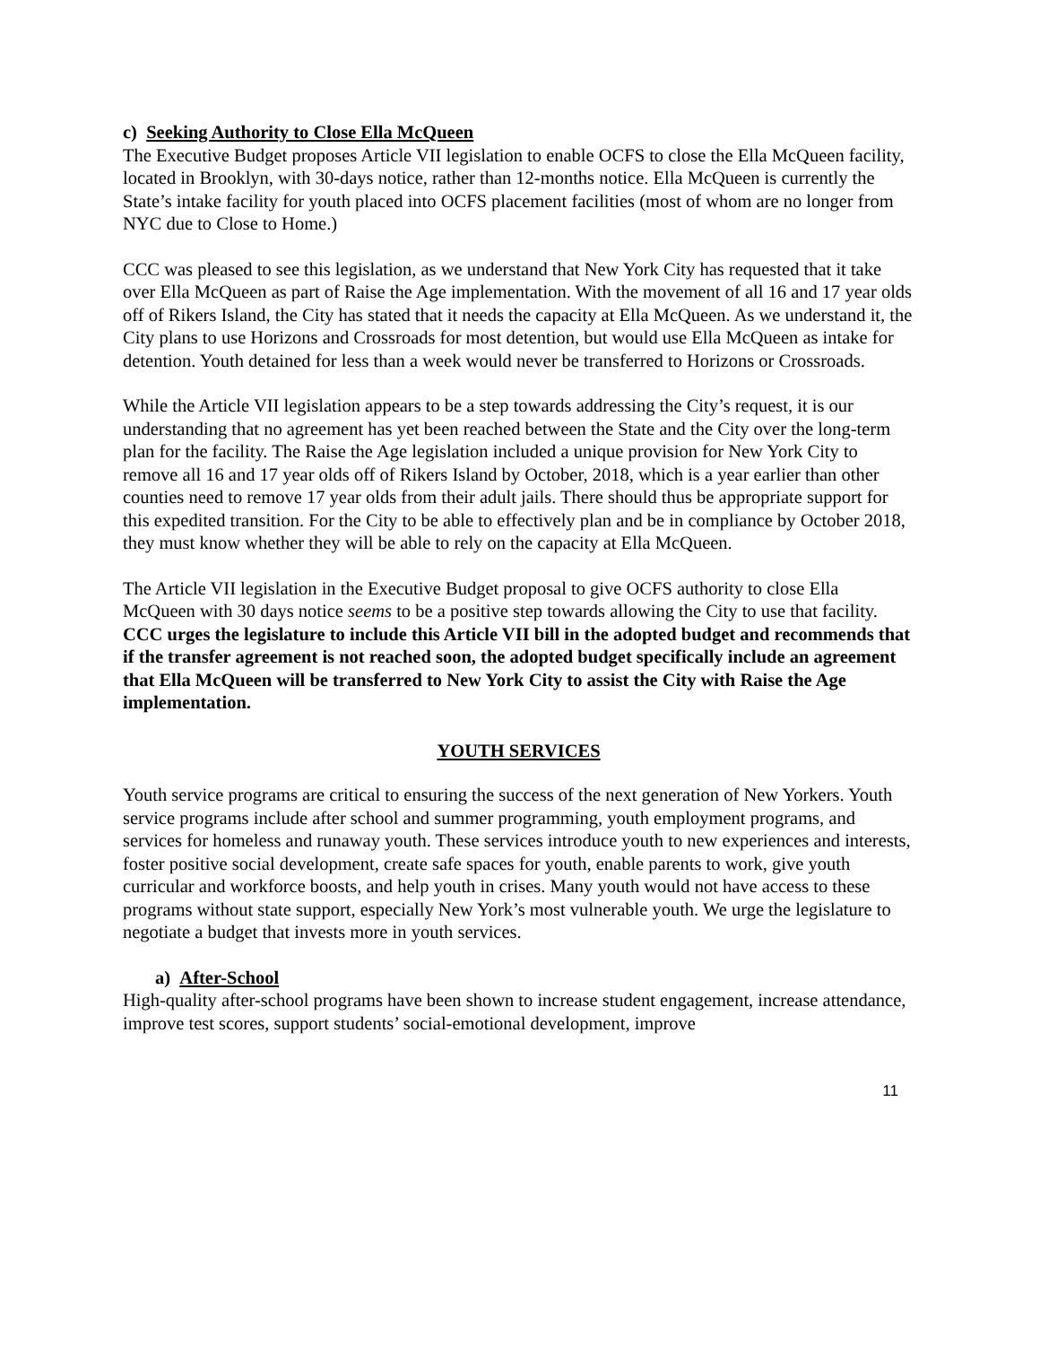c) Seeking Authority to Close Ella McQueen
The Executive Budget proposes Article VII legislation to enable OCFS to close the Ella McQueen facility, located in Brooklyn, with 30-days notice, rather than 12-months notice. Ella McQueen is currently the State’s intake facility for youth placed into OCFS placement facilities (most of whom are no longer from NYC due to Close to Home.)
CCC was pleased to see this legislation, as we understand that New York City has requested that it take over Ella McQueen as part of Raise the Age implementation. With the movement of all 16 and 17 year olds off of Rikers Island, the City has stated that it needs the capacity at Ella McQueen. As we understand it, the City plans to use Horizons and Crossroads for most detention, but would use Ella McQueen as intake for detention. Youth detained for less than a week would never be transferred to Horizons or Crossroads.
While the Article VII legislation appears to be a step towards addressing the City’s request, it is our understanding that no agreement has yet been reached between the State and the City over the long-term plan for the facility. The Raise the Age legislation included a unique provision for New York City to remove all 16 and 17 year olds off of Rikers Island by October, 2018, which is a year earlier than other counties need to remove 17 year olds from their adult jails. There should thus be appropriate support for this expedited transition. For the City to be able to effectively plan and be in compliance by October 2018, they must know whether they will be able to rely on the capacity at Ella McQueen.
The Article VII legislation in the Executive Budget proposal to give OCFS authority to close Ella McQueen with 30 days notice seems to be a positive step towards allowing the City to use that facility. CCC urges the legislature to include this Article VII bill in the adopted budget and recommends that if the transfer agreement is not reached soon, the adopted budget specifically include an agreement that Ella McQueen will be transferred to New York City to assist the City with Raise the Age implementation.
YOUTH SERVICES
Youth service programs are critical to ensuring the success of the next generation of New Yorkers. Youth service programs include after school and summer programming, youth employment programs, and services for homeless and runaway youth. These services introduce youth to new experiences and interests, foster positive social development, create safe spaces for youth, enable parents to work, give youth curricular and workforce boosts, and help youth in crises. Many youth would not have access to these programs without state support, especially New York’s most vulnerable youth. We urge the legislature to negotiate a budget that invests more in youth services.
a) After-School
High-quality after-school programs have been shown to increase student engagement, increase attendance, improve test scores, support students’ social-emotional development, improve
11